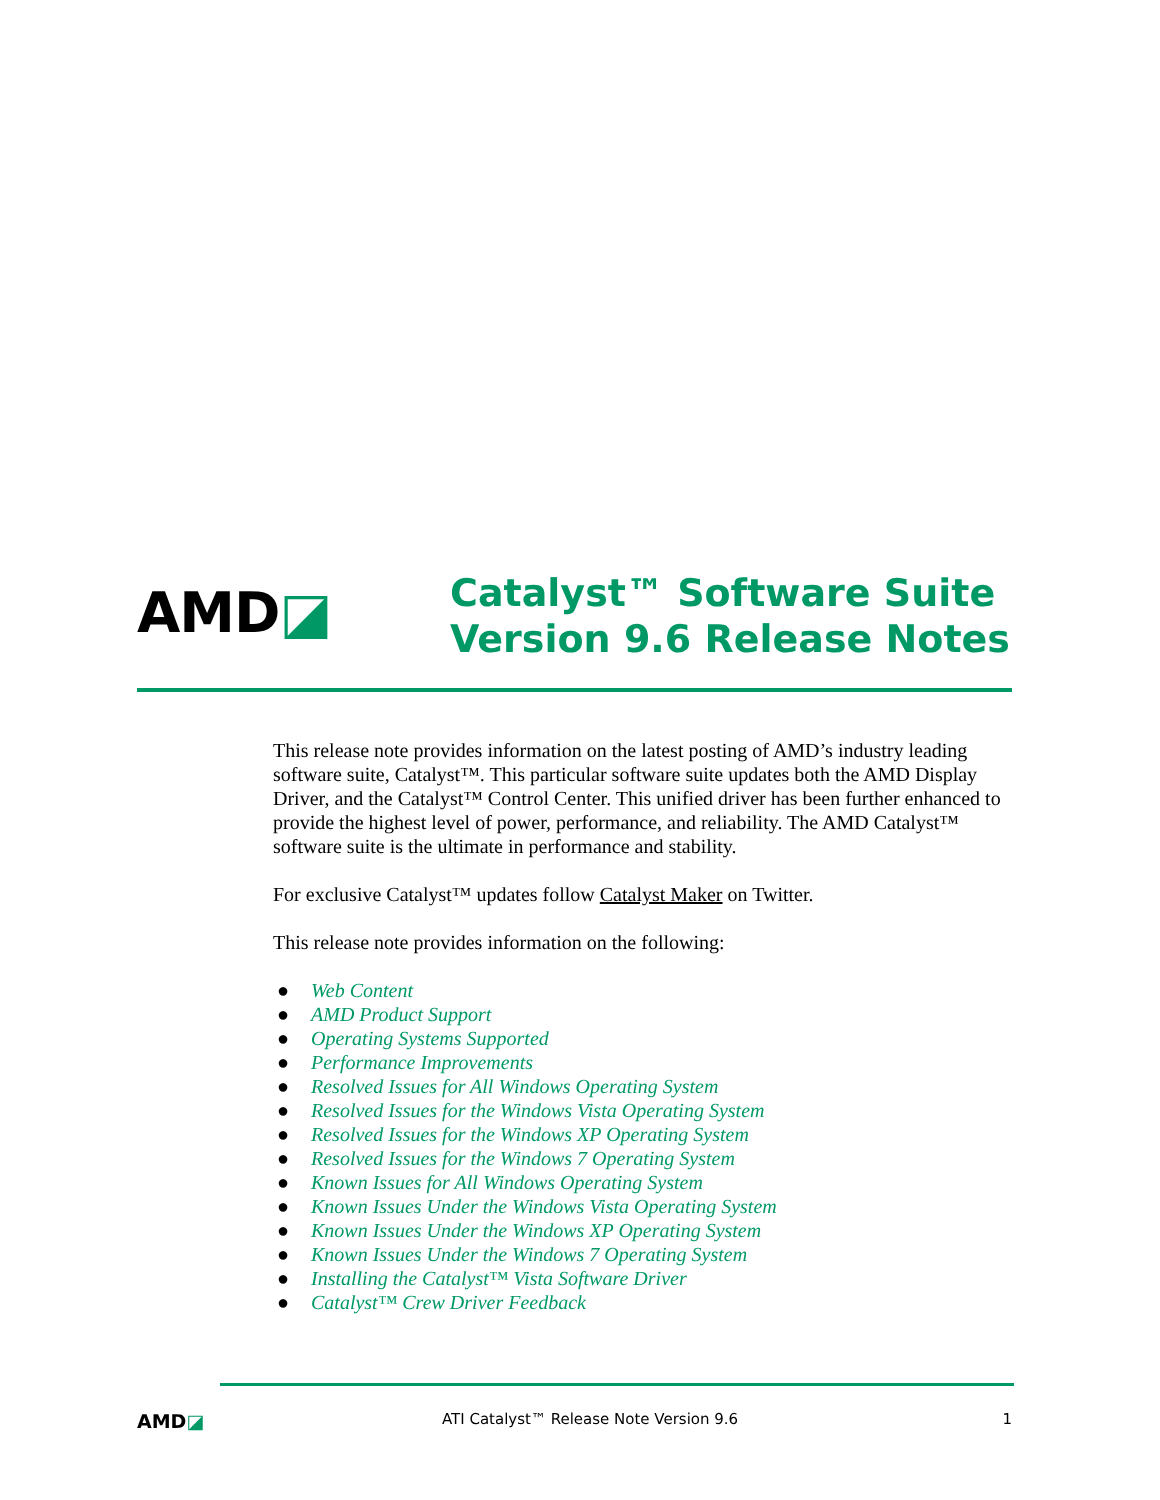AMD◪
Catalyst™ Software Suite
Version 9.6 Release Notes
This release note provides information on the latest posting of AMD’s industry leading software suite, Catalyst™. This particular software suite updates both the AMD Display Driver, and the Catalyst™ Control Center. This unified driver has been further enhanced to provide the highest level of power, performance, and reliability. The AMD Catalyst™ software suite is the ultimate in performance and stability.
For exclusive Catalyst™ updates follow Catalyst Maker on Twitter.
This release note provides information on the following:
● Web Content
● AMD Product Support
● Operating Systems Supported
● Performance Improvements
● Resolved Issues for All Windows Operating System
● Resolved Issues for the Windows Vista Operating System
● Resolved Issues for the Windows XP Operating System
● Resolved Issues for the Windows 7 Operating System
● Known Issues for All Windows Operating System
● Known Issues Under the Windows Vista Operating System
● Known Issues Under the Windows XP Operating System
● Known Issues Under the Windows 7 Operating System
● Installing the Catalyst™ Vista Software Driver
● Catalyst™ Crew Driver Feedback
AMD◪
ATI Catalyst™ Release Note Version 9.6
1